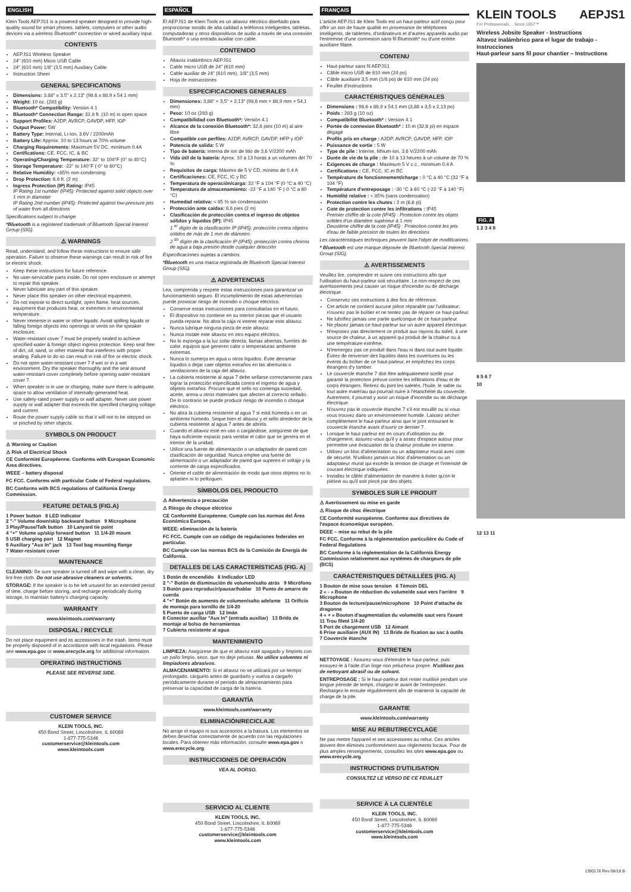ENGLISH
Klein Tools AEPJS1 is a powered speaker designed to provide high-quality sound for smart phones, tablets, computers or other audio devices via a wireless Bluetooth* connection or wired auxiliary input.
CONTENTS
AEPJS1 Wireless Speaker
24" (610 mm) Micro USB Cable
24" (610 mm) 1/8" (3.5 mm) Auxiliary Cable
Instruction Sheet
GENERAL SPECIFICATIONS
Dimensions: 3.88" x 3.5" x 2.13" (98.6 x 88.9 x 54.1 mm)
Weight: 10 oz. (283 g)
Bluetooth* Compatibility: Version 4.1
Bluetooth* Connection Range: 32.8 ft. (10 m) in open space
Support Profiles: A2DP, AVRCP, GAVDP, HFP, IOP
Output Power: 5W
Battery Type: Internal, Li-Ion, 3.6V / 2200mAh
Battery Life: Approx. 10 to 13 hours at 70% volume
Charging Requirements: Maximum 5V DC, minimum 0.4A
Certifications: CE, FCC, IC, & BC
Operating/Charging Temperature: 32° to 104°F (0° to 40°C)
Storage Temperature: -22° to 140°F (-0° to 60°C)
Relative Humidity: <85% non-condensing
Drop Protection: 6.6 ft. (2 m)
Ingress Protection (IP) Rating: IP45
IP Rating 1st number (IP45): Protected against solid objects over 1 mm in diameter
IP Rating 2nd number (IP45): Protected against low-pressure jets of water from all directions
Specifications subject to change.
*Bluetooth is a registered trademark of Bluetooth Special Interest Group (SIG).
⚠ WARNINGS
Read, understand, and follow these instructions to ensure safe operation. Failure to observe these warnings can result in risk of fire or electric shock.
Keep these instructions for future reference.
No user-servicable parts inside. Do not open enclosure or attempt to repair this speaker.
Never lubricate any part of this speaker.
Never place this speaker on other electrical equipment.
Do not expose to direct sunlight, open flame, heat sources, equipment that produces heat, or extremes in environmental temperature.
Never immerse in water or other liquids. Avoid spilling liquids or falling foreign objects into openings or vents on the speaker enclosure.
Water-resistant cover 7 must be properly sealed to achieve specified water & foreign object ingress protection. Keep seal free of dirt, oil, sand, or other material that interferes with proper sealing. Failure to do so can result in risk of fire or electric shock.
Do not open water-resistant cover 7 if wet or in a wet environment. Dry the speaker thoroughly and the seal around water-resistant cover completely before opening water-resistant cover 7.
When speaker is in use or charging, make sure there is adequate space to allow ventilation of internally-generated heat.
Use safety-rated power supply or wall adapter. Never use power supply or wall adapter that exceeds the specified charging voltage and current.
Route the power supply cable so that it will not to be stepped on or pinched by other objects.
SYMBOLS ON PRODUCT
⚠ Warning or Caution
⚠ Risk of Electrical Shock
CE Conformité Européenne. Conforms with European Economic Area directives.
WEEE – battery disposal
FC FCC. Conforms with particular Code of Federal regulations.
BC Conforms with BCS regulations of California Energy Commission.
FEATURE DETAILS (FIG.A)
1 Power button 8 LED indicator
2 "-" Volume down/skip backward button 9 Microphone
3 Play/Pause/Talk button 10 Lanyard tie point
4 "+" Volume up/skip forward button 11 1/4-20 mount
5 USB charging port 12 Magnet
6 Auxiliary "Aux In" jack 13 Tool bag mounting flange
7 Water-resistant cover
MAINTENANCE
CLEANING: Be sure speaker is turned off and wipe with a clean, dry lint-free cloth. Do not use abrasive cleaners or solvents.
STORAGE: If the speaker is to be left unused for an extended period of time, charge before storing, and recharge periodically during storage, to maintain battery's charging capacity.
WARRANTY
www.kleintools.com/warranty
DISPOSAL / RECYCLE
Do not place equipment and its accessories in the trash. Items must be properly disposed of in accordance with local regulations. Please see www.epa.gov or www.erecycle.org for additional information.
OPERATING INSTRUCTIONS
PLEASE SEE REVERSE SIDE.
CUSTOMER SERVICE
KLEIN TOOLS, INC.
450 Bond Street, Lincolnshire, IL 60069
1-877-775-5346
customerservice@kleintools.com
www.kleintools.com
ESPAÑOL
El AEPJS1 de Klein Tools es un altavoz eléctrico diseñado para proporcionar sonido de alta calidad a teléfonos inteligentes, tabletas, computadoras y otros dispositivos de audio a través de una conexión Bluetooth* o una entrada auxiliar con cable.
CONTENIDO
Altavoz inalámbrico AEPJS1
Cable micro USB de 24" (610 mm)
Cable auxiliar de 24" (610 mm), 1/8" (3,5 mm)
Hoja de instrucciones
ESPECIFICACIONES GENERALES
Dimensiones: 3,88" × 3,5" × 2,13" (98,6 mm × 88,9 mm × 54,1 mm)
Peso: 10 oz (283 g)
Compatibilidad con Bluetooth*: Versión 4.1
Alcance de la conexión Bluetooth*: 32,8 pies (10 m) al aire libre
Compatible con perfiles: A2DP, AVRCP, GAVDP, HFP y IOP
Potencia de salida: 5 W
Tipo de batería: Interna de ion de litio de 3,6 V/2200 mAh
Vida útil de la batería: Aprox. 10 a 13 horas a un volumen del 70 %
Requisitos de carga: Máximo de 5 V CD, mínimo de 0,4 A
Certificaciones: CE, FCC, IC y BC
Temperatura de operación/carga: 32 °F a 104 °F (0 °C a 40 °C)
Temperatura de almacenamiento: -22 °F a 140 °F (-0 °C a 60 °C)
Humedad relativa: < 85 % sin condensación
Protección ante caídas: 6,6 pies (2 m)
Clasificación de protección contra el ingreso de objetos sólidos y líquidos (IP): IP45
1.<sup>er</sup> dígito de la clasificación IP (IP45): protección contra objetos sólidos de más de 1 mm de diámetro
2.<sup>do</sup> dígito de la clasificación IP (IP45): protección contra chorros de agua a baja presión desde cualquier dirección
Especificaciones sujetas a cambios.
*Bluetooth es una marca registrada de Bluetooth Special Interest Group (SIG).
⚠ ADVERTENCIAS
Lea, comprenda y respete estas instrucciones para garantizar un funcionamiento seguro. El incumplimiento de estas advertencias puede provocar riesgo de incendio o choque eléctrico.
Conserve estas instrucciones para consultarlas en el futuro.
El dispositivo no contiene en su interior piezas que el usuario pueda reparar. No abra la caja ni intente reparar este altavoz.
Nunca lubrique ninguna pieza de este altavoz.
Nunca instale este altavoz en otro equipo eléctrico.
No lo exponga a la luz solar directa, llamas abiertas, fuentes de calor, equipos que generen calor o temperaturas ambiente extremas.
Nunca lo sumerja en agua u otros líquidos. Evite derramar líquidos o dejar caer objetos extraños en las aberturas o ventilaciones de la caja del altavoz.
La cubierta resistente al agua 7 debe sellarse correctamente para lograr la protección especificada contra el ingreso de agua y objetos extraños. Procure que el sello no contenga suciedad, aceite, arena u otros materiales que afecten al correcto sellado. De lo contrario se puede producir riesgo de incendio o choque eléctrico.
No abra la cubierta resistente al agua 7 si está húmeda o en un ambiente húmedo. Seque bien el altavoz y el sello alrededor de la cubierta resistente al agua 7 antes de abrirla.
Cuando el altavoz esté en uso o cargándose, asegúrese de que haya suficiente espacio para ventilar el calor que se genera en el interior de la unidad.
Utilice una fuente de alimentación o un adaptador de pared con clasificación de seguridad. Nunca emplee una fuente de alimentación o un adaptador de pared que superen el voltaje y la corriente de carga especificados.
Oriente el cable de alimentación de modo que otros objetos no lo aplasten ni lo pellizquen.
SÍMBOLOS DEL PRODUCTO
⚠ Advertencia o precaución
⚠ Riesgo de choque eléctrico
CE Conformité Européenne. Cumple con las normas del Área Económica Europea.
WEEE: eliminación de la batería
FC FCC. Cumple con un código de regulaciones federales en particular.
BC Cumple con las normas BCS de la Comisión de Energía de California.
DETALLES DE LAS CARACTERÍSTICAS (FIG. A)
1 Botón de encendido 8 Indicador LED
2 "-" Botón de disminución de volumen/salto atrás 9 Micrófono
3 Botón para reproducir/pausar/hablar 10 Punto de amarre de cuerda
4 "+" Botón de aumento de volumen/salto adelante 11 Orificio de montaje para tornillo de 1/4-20
5 Puerto de carga USB 12 Imán
6 Conector auxiliar "Aux In" (entrada auxiliar) 13 Brida de montaje al bolso de herramientas
7 Cubierta resistente al agua
MANTENIMIENTO
LIMPIEZA: Asegúrese de que el altavoz esté apagado y límpielo con un paño limpio, seco, que no deje pelusas. No utilice solventes ni limpiadores abrasivos.
ALMACENAMIENTO: Si el altavoz no se utilizará por un tiempo prolongado, cárguelo antes de guardarlo y vuelva a cargarlo periódicamente durante el período de almacenamiento para preservar la capacidad de carga de la batería.
GARANTÍA
www.kleintools.com/warranty
ELIMINACIÓN/RECICLAJE
No arroje el equipo ni sus accesorios a la basura. Los elementos se deben desechar correctamente de acuerdo con las regulaciones locales. Para obtener más información, consulte www.epa.gov o www.erecycle.org.
INSTRUCCIONES DE OPERACIÓN
VEA AL DORSO.
SERVICIO AL CLIENTE
KLEIN TOOLS, INC.
450 Bond Street, Lincolnshire, IL 60069
1-877-775-5346
customerservice@kleintools.com
www.kleintools.com
FRANÇAIS
L'article AEPJS1 de Klein Tools est un haut-parleur actif conçu pour offrir un son de haute qualité en provenance de téléphones intelligents, de tablettes, d'ordinateurs et d'autres appareils audio par l'entremise d'une connexion sans fil Bluetooth* ou d'une entrée auxiliaire filaire.
CONTENU
Haut-parleur sans fil AEPJS1
Câble micro USB de 610 mm (24 po)
Câble auxiliaire 3,5 mm (1/8 po) de 610 mm (24 po)
Feuillet d'instructions
CARACTÉRISTIQUES GÉNÉRALES
Dimensions : 98,6 x 88,9 x 54,1 mm (3,88 x 3,5 x 2,13 po)
Poids : 283 g (10 oz)
Compatibilité Bluetooth* : Version 4.1
Portée de connexion Bluetooth* : 10 m (32,8 pi) en espace dégagé
Profils pris en charge : A2DP, AVRCP, GAVDP, HFP, IOP
Puissance de sortie : 5 W
Type de pile : Interne, lithium-ion, 3,6 V/2200 mAh
Durée de vie de la pile : de 10 à 13 heures à un volume de 70 %
Exigences de charge : Maximum 5 V c.c., minimum 0,4 A
Certifications : CE, FCC, IC et BC
Température de fonctionnement/charge : 0 °C à 40 °C (32 °F à 104 °F)
Température d'entreposage : -30 °C à 60 °C (-22 °F à 140 °F)
Humidité relative : < 85% (sans condensation)
Protection contre les chutes : 2 m (6,6 pi)
Cote de protection contre les infiltrations : IP45
Premier chiffre de la cote (IP45) : Protection contre les objets solides d'un diamètre supérieur à 1 mm
Deuxième chiffre de la cote (IP45) : Protection contre les jets d'eau de faible pression de toutes les directions
Les caractéristiques techniques peuvent faire l'objet de modifications.
* Bluetooth est une marque déposée de Bluetooth Special Interest Group (SIG).
⚠ AVERTISSEMENTS
Veuillez lire, comprendre et suivre ces instructions afin que l'utilisation du haut-parleur soit sécuritaire. Le non-respect de ces avertissements peut causer un risque d'incendie ou de décharge électrique.
Conservez ces instructions à des fins de référence.
Cet article ne contient aucune pièce réparable par l'utilisateur; n'ouvrez pas le boîtier et ne tentez pas de réparer ce haut-parleur.
Ne lubrifiez jamais une partie quelconque de ce haut-parleur.
Ne placez jamais ce haut-parleur sur un autre appareil électrique.
N'exposez pas directement ce produit aux rayons du soleil, à une source de chaleur, à un appareil qui produit de la chaleur ou à une température extrême.
N'immergez pas ce produit dans l'eau ni dans tout autre liquide. Évitez de renverser des liquides dans les ouvertures ou les évents du boîtier de ce haut-parleur, et empêchez les corps étrangers d'y tomber.
Le couvercle étanche 7 doit être adéquatement scellé pour garantir la protection prévue contre les infiltrations d'eau et de corps étrangers. Retirez du joint les saletés, l'huile, le sable ou tout autre matériau qui pourrait nuire à l'étanchéité du couvercle. Autrement, il pourrait y avoir un risque d'incendie ou de décharge électrique.
N'ouvrez pas le couvercle étanche 7 s'il est mouillé ou si vous vous trouvez dans un environnement humide. Laissez sécher complètement le haut-parleur ainsi que le joint entourant le couvercle étanche avant d'ouvrir ce dernier 7.
Lorsque le haut-parleur est en cours d'utilisation ou de chargement, assurez-vous qu'il y a assez d'espace autour pour permettre une évacuation de la chaleur produite en interne.
Utilisez un bloc d'alimentation ou un adaptateur mural avec cote de sécurité. N'utilisez jamais un bloc d'alimentation ou un adaptateur mural qui excède la tension de charge et l'intensité de courant électrique indiquées.
Installez le câble d'alimentation de manière à éviter qu'on le piétine ou qu'il soit pincé par des objets.
SYMBOLES SUR LE PRODUIT
⚠ Avertissement ou mise en garde
⚠ Risque de choc électrique
CE Conformité européenne. Conforme aux directives de l'espace économique européen.
DEEE – mise au rebut de la pile
FC FCC. Conforme à la réglementation particulière du Code of Federal Regulations
BC Conforme à la réglementation de la California Energy Commission relativement aux systèmes de chargeurs de pile (BCS)
CARACTÉRISTIQUES DÉTAILLÉES (FIG. A)
1 Bouton de mise sous tension 8 Témoin DEL
2 « - » Bouton de réduction du volume/de saut vers l'arrière 9 Microphone
3 Bouton de lecture/pause/microphone 10 Point d'attache de dragonne
4 « + » Bouton d'augmentation du volume/de saut vers l'avant 11 Trou fileté 1/4-20
5 Port de chargement USB 12 Aimant
6 Prise auxiliaire (AUX IN) 13 Bride de fixation au sac à outils
7 Couvercle étanche
ENTRETIEN
NETTOYAGE : Assurez-vous d'éteindre le haut-parleur, puis essuyez-le à l'aide d'un linge non pelucheux propre. N'utilisez pas de nettoyant abrasif ou de solvant.
ENTREPOSAGE : Si le haut-parleur doit rester inutilisé pendant une longue période de temps, chargez-le avant de l'entreposer. Rechargez-le ensuite régulièrement afin de maintenir la capacité de charge de la pile.
GARANTIE
www.kleintools.com/warranty
MISE AU REBUT/RECYCLAGE
Ne pas mettre l'appareil et ses accessoires au rebut. Ces articles doivent être éliminés conformément aux règlements locaux. Pour de plus amples renseignements, consultez les sites www.epa.gov ou www.erecycle.org.
INSTRUCTIONS D'UTILISATION
CONSULTEZ LE VERSO DE CE FEUILLET
SERVICE À LA CLIENTÈLE
KLEIN TOOLS, INC.
450 Bond Street, Lincolnshire, IL 60069
1-877-775-5346
customerservice@kleintools.com
www.kleintools.com
KLEIN TOOLS
For Professionals… Since 1857™
AEPJS1
Wireless Jobsite Speaker - Instructions
Altavoz inalámbrico para el lugar de trabajo - Instrucciones
Haut-parleur sans fil pour chantier – Instructions
FIG. A
1 2 3 4 9
8 5 6 7
10
12 13 11
1390176 Rev 08/16 B